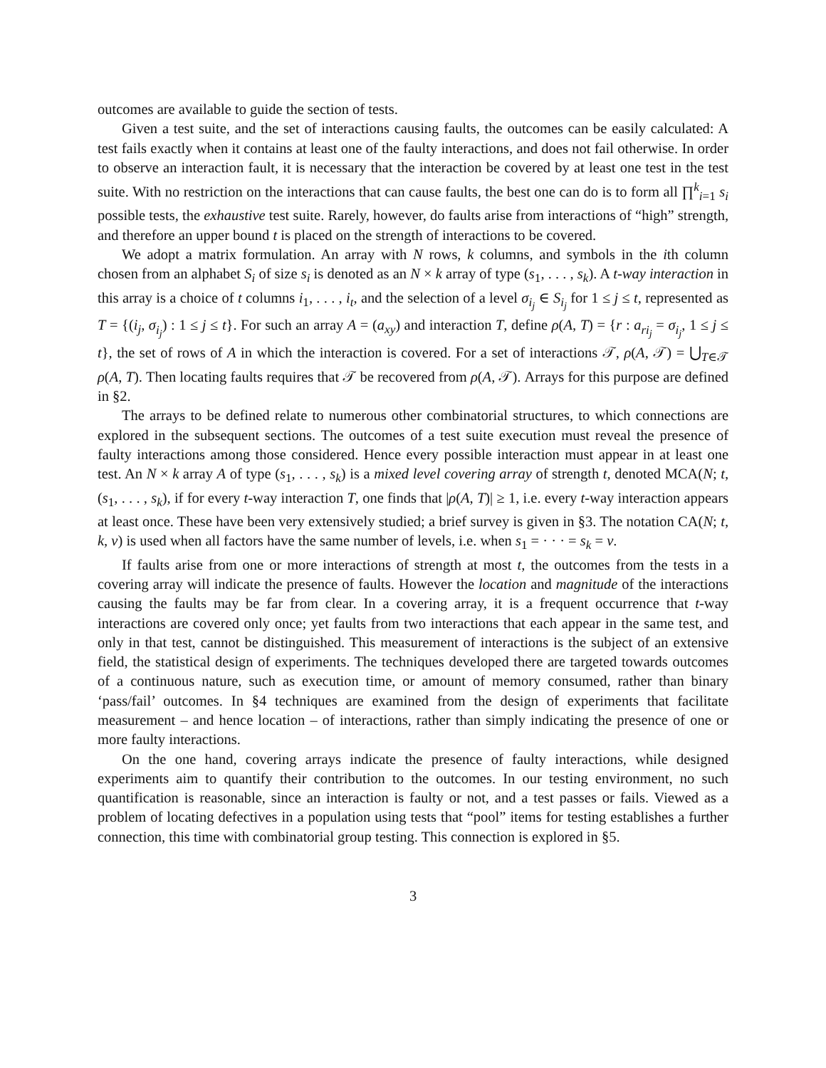outcomes are available to guide the section of tests.
Given a test suite, and the set of interactions causing faults, the outcomes can be easily calculated: A test fails exactly when it contains at least one of the faulty interactions, and does not fail otherwise. In order to observe an interaction fault, it is necessary that the interaction be covered by at least one test in the test suite. With no restriction on the interactions that can cause faults, the best one can do is to form all ∏<sup>k</sup><sub>i=1</sub> s<sub>i</sub> possible tests, the exhaustive test suite. Rarely, however, do faults arise from interactions of “high” strength, and therefore an upper bound t is placed on the strength of interactions to be covered.
We adopt a matrix formulation. An array with N rows, k columns, and symbols in the ith column chosen from an alphabet S<sub>i</sub> of size s<sub>i</sub> is denoted as an N × k array of type (s<sub>1</sub>, . . . , s<sub>k</sub>). A t-way interaction in this array is a choice of t columns i<sub>1</sub>, . . . , i<sub>t</sub>, and the selection of a level σ<sub>i<sub>j</sub></sub> ∈ S<sub>i<sub>j</sub></sub> for 1 ≤ j ≤ t, represented as T = {(i<sub>j</sub>, σ<sub>i<sub>j</sub></sub>) : 1 ≤ j ≤ t}. For such an array A = (a<sub>xy</sub>) and interaction T, define ρ(A, T) = {r : a<sub>ri<sub>j</sub></sub> = σ<sub>i<sub>j</sub></sub>, 1 ≤ j ≤ t}, the set of rows of A in which the interaction is covered. For a set of interactions 𝒯, ρ(A, 𝒯) = ⋃<sub>T∈𝒯</sub> ρ(A, T). Then locating faults requires that 𝒯 be recovered from ρ(A, 𝒯). Arrays for this purpose are defined in §2.
The arrays to be defined relate to numerous other combinatorial structures, to which connections are explored in the subsequent sections. The outcomes of a test suite execution must reveal the presence of faulty interactions among those considered. Hence every possible interaction must appear in at least one test. An N × k array A of type (s<sub>1</sub>, . . . , s<sub>k</sub>) is a mixed level covering array of strength t, denoted MCA(N; t, (s<sub>1</sub>, . . . , s<sub>k</sub>), if for every t-way interaction T, one finds that |ρ(A, T)| ≥ 1, i.e. every t-way interaction appears at least once. These have been very extensively studied; a brief survey is given in §3. The notation CA(N; t, k, v) is used when all factors have the same number of levels, i.e. when s<sub>1</sub> = · · · = s<sub>k</sub> = v.
If faults arise from one or more interactions of strength at most t, the outcomes from the tests in a covering array will indicate the presence of faults. However the location and magnitude of the interactions causing the faults may be far from clear. In a covering array, it is a frequent occurrence that t-way interactions are covered only once; yet faults from two interactions that each appear in the same test, and only in that test, cannot be distinguished. This measurement of interactions is the subject of an extensive field, the statistical design of experiments. The techniques developed there are targeted towards outcomes of a continuous nature, such as execution time, or amount of memory consumed, rather than binary ‘pass/fail’ outcomes. In §4 techniques are examined from the design of experiments that facilitate measurement – and hence location – of interactions, rather than simply indicating the presence of one or more faulty interactions.
On the one hand, covering arrays indicate the presence of faulty interactions, while designed experiments aim to quantify their contribution to the outcomes. In our testing environment, no such quantification is reasonable, since an interaction is faulty or not, and a test passes or fails. Viewed as a problem of locating defectives in a population using tests that “pool” items for testing establishes a further connection, this time with combinatorial group testing. This connection is explored in §5.
3